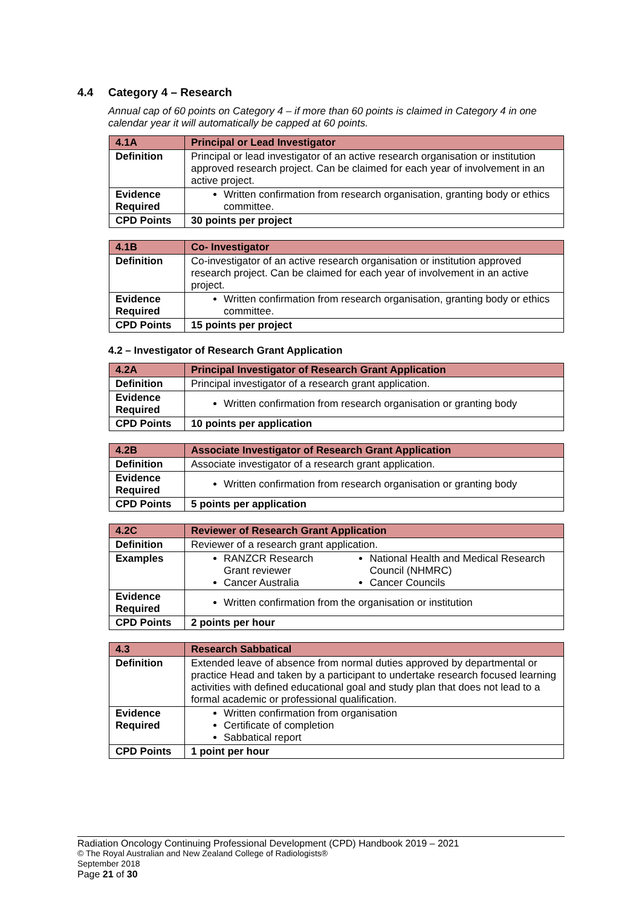4.4 Category 4 – Research
Annual cap of 60 points on Category 4 – if more than 60 points is claimed in Category 4 in one calendar year it will automatically be capped at 60 points.
| 4.1A | Principal or Lead Investigator |
| Definition | Principal or lead investigator of an active research organisation or institution approved research project. Can be claimed for each year of involvement in an active project. |
| Evidence Required | Written confirmation from research organisation, granting body or ethics committee. |
| CPD Points | 30 points per project |
| 4.1B | Co- Investigator |
| Definition | Co-investigator of an active research organisation or institution approved research project. Can be claimed for each year of involvement in an active project. |
| Evidence Required | Written confirmation from research organisation, granting body or ethics committee. |
| CPD Points | 15 points per project |
4.2 – Investigator of Research Grant Application
| 4.2A | Principal Investigator of Research Grant Application |
| Definition | Principal investigator of a research grant application. |
| Evidence Required | Written confirmation from research organisation or granting body |
| CPD Points | 10 points per application |
| 4.2B | Associate Investigator of Research Grant Application |
| Definition | Associate investigator of a research grant application. |
| Evidence Required | Written confirmation from research organisation or granting body |
| CPD Points | 5 points per application |
| 4.2C | Reviewer of Research Grant Application |
| Definition | Reviewer of a research grant application. |
| Examples | RANZCR Research Grant reviewer Cancer Australia National Health and Medical Research Council (NHMRC) Cancer Councils |
| Evidence Required | Written confirmation from the organisation or institution |
| CPD Points | 2 points per hour |
| 4.3 | Research Sabbatical |
| Definition | Extended leave of absence from normal duties approved by departmental or practice Head and taken by a participant to undertake research focused learning activities with defined educational goal and study plan that does not lead to a formal academic or professional qualification. |
| Evidence Required | Written confirmation from organisation Certificate of completion Sabbatical report |
| CPD Points | 1 point per hour |
Radiation Oncology Continuing Professional Development (CPD) Handbook 2019 – 2021
© The Royal Australian and New Zealand College of Radiologists®
September 2018
Page 21 of 30